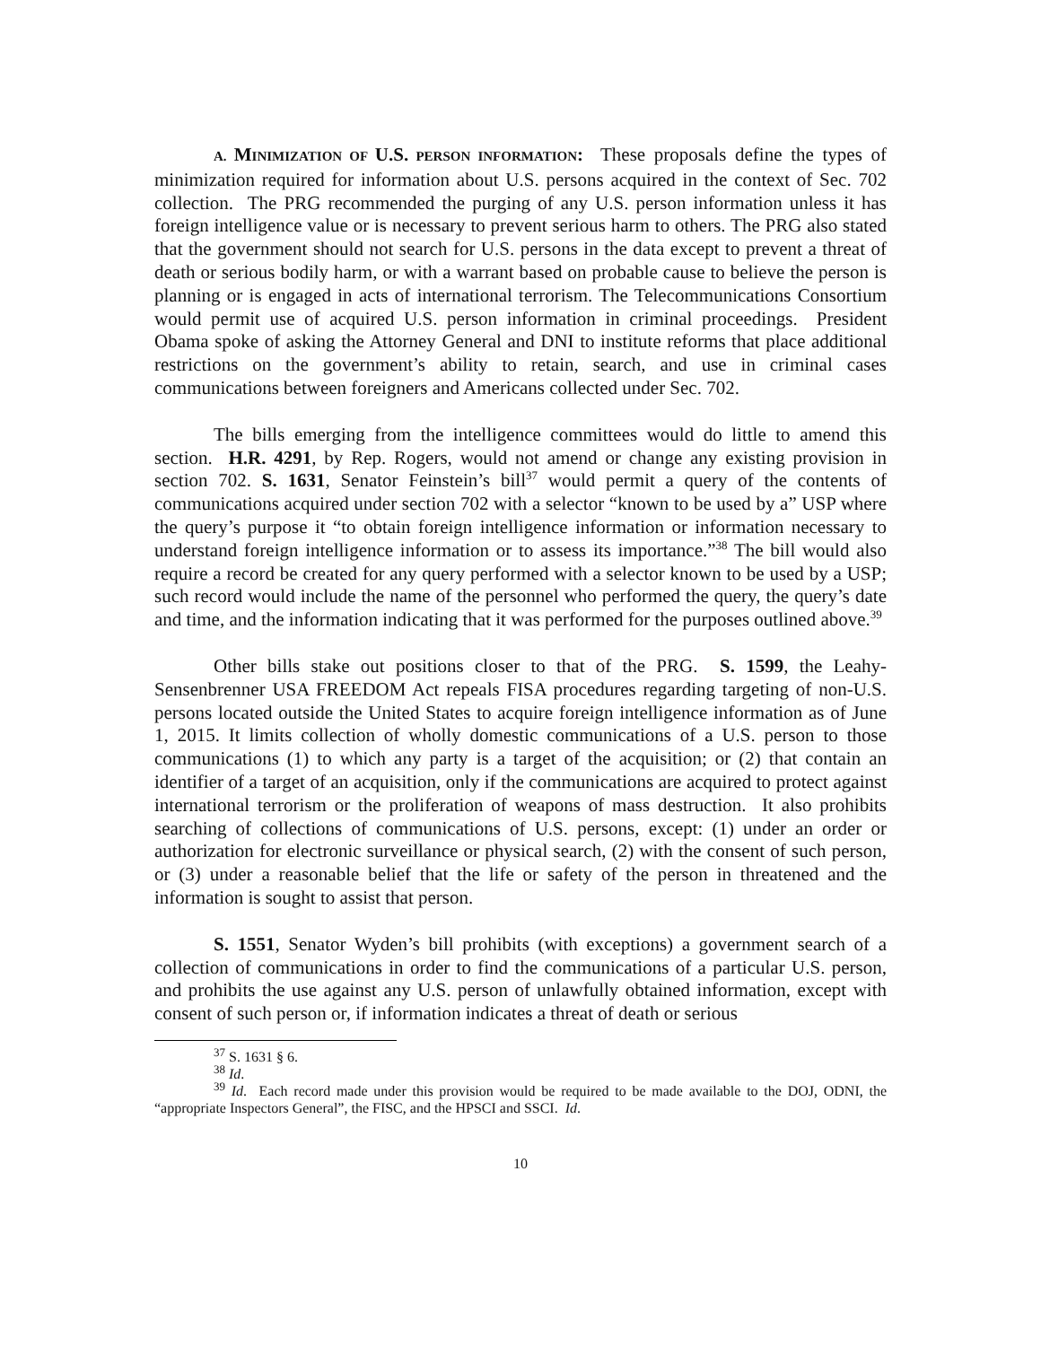A. MINIMIZATION OF U.S. PERSON INFORMATION: These proposals define the types of minimization required for information about U.S. persons acquired in the context of Sec. 702 collection. The PRG recommended the purging of any U.S. person information unless it has foreign intelligence value or is necessary to prevent serious harm to others. The PRG also stated that the government should not search for U.S. persons in the data except to prevent a threat of death or serious bodily harm, or with a warrant based on probable cause to believe the person is planning or is engaged in acts of international terrorism. The Telecommunications Consortium would permit use of acquired U.S. person information in criminal proceedings. President Obama spoke of asking the Attorney General and DNI to institute reforms that place additional restrictions on the government’s ability to retain, search, and use in criminal cases communications between foreigners and Americans collected under Sec. 702.
The bills emerging from the intelligence committees would do little to amend this section. H.R. 4291, by Rep. Rogers, would not amend or change any existing provision in section 702. S. 1631, Senator Feinstein’s bill<sup>37</sup> would permit a query of the contents of communications acquired under section 702 with a selector “known to be used by a” USP where the query’s purpose it “to obtain foreign intelligence information or information necessary to understand foreign intelligence information or to assess its importance.”<sup>38</sup> The bill would also require a record be created for any query performed with a selector known to be used by a USP; such record would include the name of the personnel who performed the query, the query’s date and time, and the information indicating that it was performed for the purposes outlined above.<sup>39</sup>
Other bills stake out positions closer to that of the PRG. S. 1599, the Leahy-Sensenbrenner USA FREEDOM Act repeals FISA procedures regarding targeting of non-U.S. persons located outside the United States to acquire foreign intelligence information as of June 1, 2015. It limits collection of wholly domestic communications of a U.S. person to those communications (1) to which any party is a target of the acquisition; or (2) that contain an identifier of a target of an acquisition, only if the communications are acquired to protect against international terrorism or the proliferation of weapons of mass destruction. It also prohibits searching of collections of communications of U.S. persons, except: (1) under an order or authorization for electronic surveillance or physical search, (2) with the consent of such person, or (3) under a reasonable belief that the life or safety of the person in threatened and the information is sought to assist that person.
S. 1551, Senator Wyden’s bill prohibits (with exceptions) a government search of a collection of communications in order to find the communications of a particular U.S. person, and prohibits the use against any U.S. person of unlawfully obtained information, except with consent of such person or, if information indicates a threat of death or serious
<sup>37</sup> S. 1631 § 6.
<sup>38</sup> Id.
<sup>39</sup> Id. Each record made under this provision would be required to be made available to the DOJ, ODNI, the “appropriate Inspectors General”, the FISC, and the HPSCI and SSCI. Id.
10